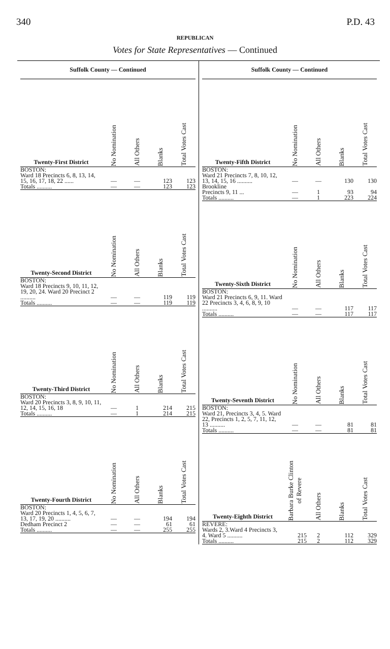340 P.D. 43
REPUBLICAN
Votes for State Representatives — Continued
Suffolk County — Continued
| Twenty-First District | No Nomination | All Others | Blanks | Total Votes Cast |
| --- | --- | --- | --- | --- |
| BOSTON: Ward 18 Precincts 6, 8, 13, 14, 15, 16, 17, 18, 22 ...... | — | — | 123 | 123 |
| Totals .......... | — | — | 123 | 123 |
| Twenty-Second District | No Nomination | All Others | Blanks | Total Votes Cast |
| --- | --- | --- | --- | --- |
| BOSTON: Ward 18 Precincts 9, 10, 11, 12, 19, 20, 24. Ward 20 Precinct 2 .......... | — | — | 119 | 119 |
| Totals .......... | — | — | 119 | 119 |
| Twenty-Third District | No Nomination | All Others | Blanks | Total Votes Cast |
| --- | --- | --- | --- | --- |
| BOSTON: Ward 20 Precincts 3, 8, 9, 10, 11, 12, 14, 15, 16, 18 | — | 1 | 214 | 215 |
| Totals .......... | — | 1 | 214 | 215 |
| Twenty-Fourth District | No Nomination | All Others | Blanks | Total Votes Cast |
| --- | --- | --- | --- | --- |
| BOSTON: Ward 20 Precincts 1, 4, 5, 6, 7, 13, 17, 19, 20 .......... | — | — | 194 | 194 |
| Dedham Precinct 2 | — | — | 61 | 61 |
| Totals .......... | — | — | 255 | 255 |
Suffolk County — Continued
| Twenty-Fifth District | No Nomination | All Others | Blanks | Total Votes Cast |
| --- | --- | --- | --- | --- |
| BOSTON: Ward 21 Precincts 7, 8, 10, 12, 13, 14, 15, 16 .......... | — | — | 130 | 130 |
| Brookline Precincts 9, 11 ... | — | 1 | 93 | 94 |
| Totals .......... | — | 1 | 223 | 224 |
| Twenty-Sixth District | No Nomination | All Others | Blanks | Total Votes Cast |
| --- | --- | --- | --- | --- |
| BOSTON: Ward 21 Precincts 6, 9, 11. Ward 22 Precincts 3, 4, 6, 8, 9, 10 .......... | — | — | 117 | 117 |
| Totals .......... | — | — | 117 | 117 |
| Twenty-Seventh District | No Nomination | All Others | Blanks | Total Votes Cast |
| --- | --- | --- | --- | --- |
| BOSTON: Ward 21, Precincts 3, 4, 5. Ward 22, Precincts 1, 2, 5, 7, 11, 12, 13 .......... | — | — | 81 | 81 |
| Totals .......... | — | — | 81 | 81 |
| Twenty-Eighth District | Barbara Burke Clinton of Revere | All Others | Blanks | Total Votes Cast |
| --- | --- | --- | --- | --- |
| REVERE: Wards 2, 3.Ward 4 Precincts 3, 4. Ward 5 .......... | 215 | 2 | 112 | 329 |
| Totals .......... | 215 | 2 | 112 | 329 |